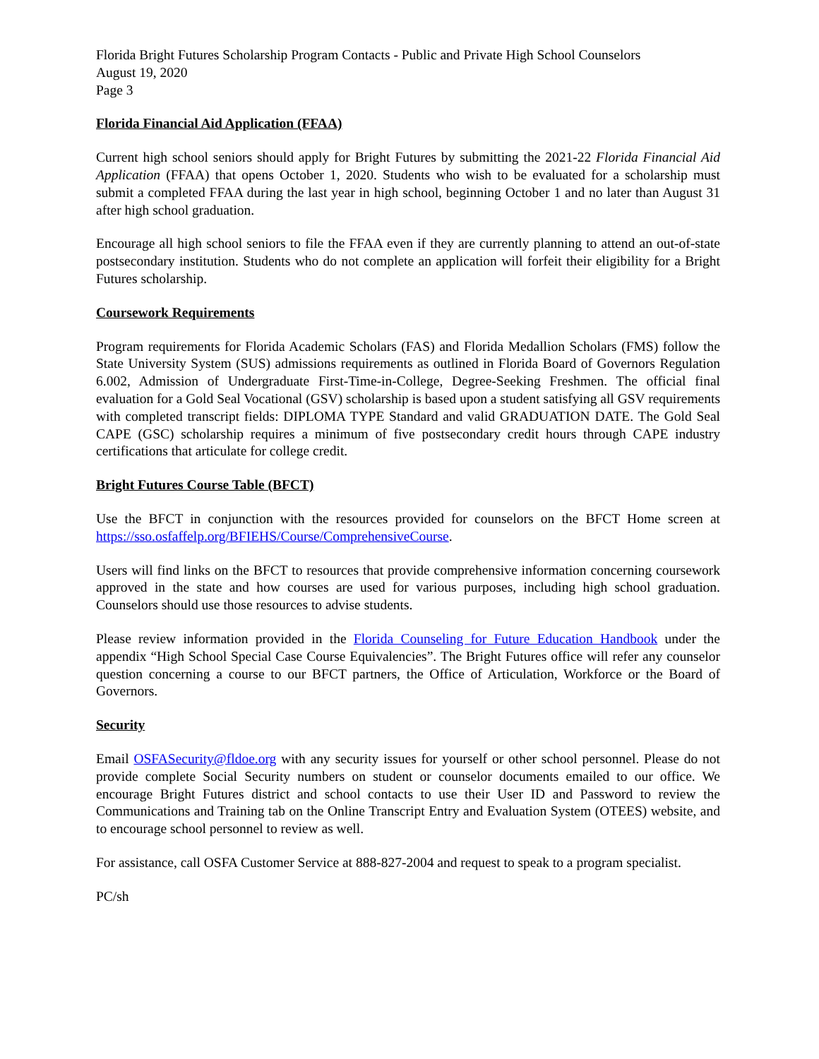Florida Bright Futures Scholarship Program Contacts - Public and Private High School Counselors
August 19, 2020
Page 3
Florida Financial Aid Application (FFAA)
Current high school seniors should apply for Bright Futures by submitting the 2021-22 Florida Financial Aid Application (FFAA) that opens October 1, 2020. Students who wish to be evaluated for a scholarship must submit a completed FFAA during the last year in high school, beginning October 1 and no later than August 31 after high school graduation.
Encourage all high school seniors to file the FFAA even if they are currently planning to attend an out-of-state postsecondary institution. Students who do not complete an application will forfeit their eligibility for a Bright Futures scholarship.
Coursework Requirements
Program requirements for Florida Academic Scholars (FAS) and Florida Medallion Scholars (FMS) follow the State University System (SUS) admissions requirements as outlined in Florida Board of Governors Regulation 6.002, Admission of Undergraduate First-Time-in-College, Degree-Seeking Freshmen. The official final evaluation for a Gold Seal Vocational (GSV) scholarship is based upon a student satisfying all GSV requirements with completed transcript fields: DIPLOMA TYPE Standard and valid GRADUATION DATE. The Gold Seal CAPE (GSC) scholarship requires a minimum of five postsecondary credit hours through CAPE industry certifications that articulate for college credit.
Bright Futures Course Table (BFCT)
Use the BFCT in conjunction with the resources provided for counselors on the BFCT Home screen at https://sso.osfaffelp.org/BFIEHS/Course/ComprehensiveCourse.
Users will find links on the BFCT to resources that provide comprehensive information concerning coursework approved in the state and how courses are used for various purposes, including high school graduation. Counselors should use those resources to advise students.
Please review information provided in the Florida Counseling for Future Education Handbook under the appendix “High School Special Case Course Equivalencies”. The Bright Futures office will refer any counselor question concerning a course to our BFCT partners, the Office of Articulation, Workforce or the Board of Governors.
Security
Email OSFASecurity@fldoe.org with any security issues for yourself or other school personnel. Please do not provide complete Social Security numbers on student or counselor documents emailed to our office. We encourage Bright Futures district and school contacts to use their User ID and Password to review the Communications and Training tab on the Online Transcript Entry and Evaluation System (OTEES) website, and to encourage school personnel to review as well.
For assistance, call OSFA Customer Service at 888-827-2004 and request to speak to a program specialist.
PC/sh